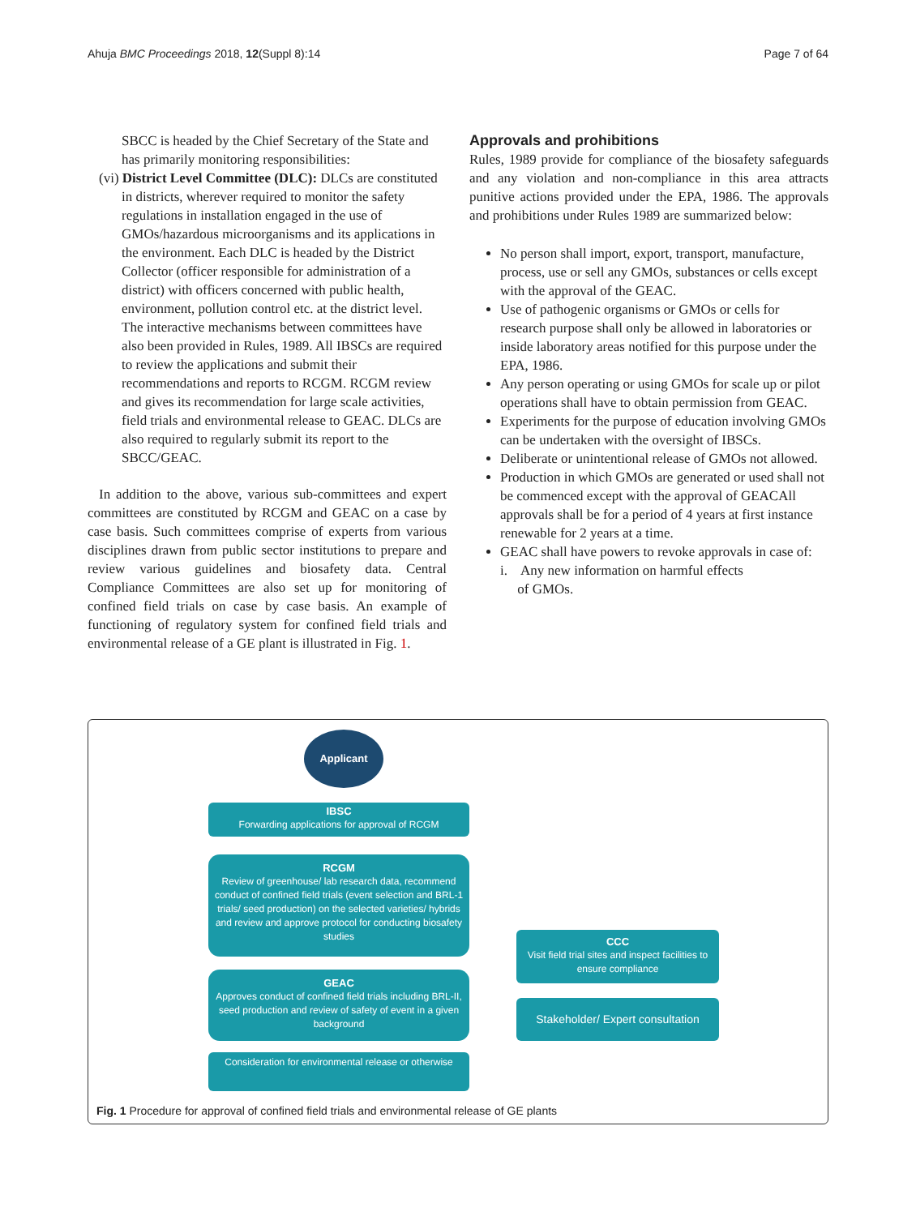Ahuja BMC Proceedings 2018, 12(Suppl 8):14 Page 7 of 64
SBCC is headed by the Chief Secretary of the State and has primarily monitoring responsibilities:
(vi) District Level Committee (DLC): DLCs are constituted in districts, wherever required to monitor the safety regulations in installation engaged in the use of GMOs/hazardous microorganisms and its applications in the environment. Each DLC is headed by the District Collector (officer responsible for administration of a district) with officers concerned with public health, environment, pollution control etc. at the district level. The interactive mechanisms between committees have also been provided in Rules, 1989. All IBSCs are required to review the applications and submit their recommendations and reports to RCGM. RCGM review and gives its recommendation for large scale activities, field trials and environmental release to GEAC. DLCs are also required to regularly submit its report to the SBCC/GEAC.
In addition to the above, various sub-committees and expert committees are constituted by RCGM and GEAC on a case by case basis. Such committees comprise of experts from various disciplines drawn from public sector institutions to prepare and review various guidelines and biosafety data. Central Compliance Committees are also set up for monitoring of confined field trials on case by case basis. An example of functioning of regulatory system for confined field trials and environmental release of a GE plant is illustrated in Fig. 1.
Approvals and prohibitions
Rules, 1989 provide for compliance of the biosafety safeguards and any violation and non-compliance in this area attracts punitive actions provided under the EPA, 1986. The approvals and prohibitions under Rules 1989 are summarized below:
No person shall import, export, transport, manufacture, process, use or sell any GMOs, substances or cells except with the approval of the GEAC.
Use of pathogenic organisms or GMOs or cells for research purpose shall only be allowed in laboratories or inside laboratory areas notified for this purpose under the EPA, 1986.
Any person operating or using GMOs for scale up or pilot operations shall have to obtain permission from GEAC.
Experiments for the purpose of education involving GMOs can be undertaken with the oversight of IBSCs.
Deliberate or unintentional release of GMOs not allowed.
Production in which GMOs are generated or used shall not be commenced except with the approval of GEACAll approvals shall be for a period of 4 years at first instance renewable for 2 years at a time.
GEAC shall have powers to revoke approvals in case of:
i. Any new information on harmful effects
of GMOs.
Applicant
IBSC
Forwarding applications for approval of RCGM
RCGM
Review of greenhouse/ lab research data, recommend conduct of confined field trials (event selection and BRL-1 trials/ seed production) on the selected varieties/ hybrids and review and approve protocol for conducting biosafety studies
GEAC
Approves conduct of confined field trials including BRL-II, seed production and review of safety of event in a given background
Consideration for environmental release or otherwise
CCC
Visit field trial sites and inspect facilities to ensure compliance
Stakeholder/ Expert consultation
Fig. 1 Procedure for approval of confined field trials and environmental release of GE plants